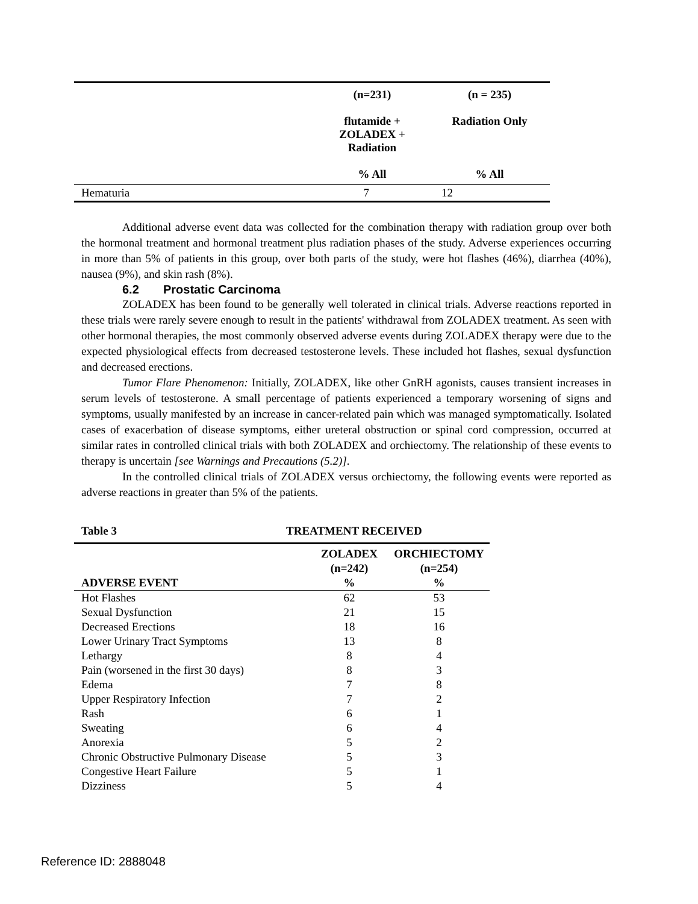| | (n=231) flutamide + ZOLADEX + Radiation % All | (n = 235) Radiation Only % All |
| --- | --- | --- |
| Hematuria | 7 | 12 |
Additional adverse event data was collected for the combination therapy with radiation group over both the hormonal treatment and hormonal treatment plus radiation phases of the study. Adverse experiences occurring in more than 5% of patients in this group, over both parts of the study, were hot flashes (46%), diarrhea (40%), nausea (9%), and skin rash (8%).
6.2 Prostatic Carcinoma
ZOLADEX has been found to be generally well tolerated in clinical trials. Adverse reactions reported in these trials were rarely severe enough to result in the patients' withdrawal from ZOLADEX treatment. As seen with other hormonal therapies, the most commonly observed adverse events during ZOLADEX therapy were due to the expected physiological effects from decreased testosterone levels. These included hot flashes, sexual dysfunction and decreased erections.
Tumor Flare Phenomenon: Initially, ZOLADEX, like other GnRH agonists, causes transient increases in serum levels of testosterone. A small percentage of patients experienced a temporary worsening of signs and symptoms, usually manifested by an increase in cancer-related pain which was managed symptomatically. Isolated cases of exacerbation of disease symptoms, either ureteral obstruction or spinal cord compression, occurred at similar rates in controlled clinical trials with both ZOLADEX and orchiectomy. The relationship of these events to therapy is uncertain [see Warnings and Precautions (5.2)].
In the controlled clinical trials of ZOLADEX versus orchiectomy, the following events were reported as adverse reactions in greater than 5% of the patients.
Table 3 TREATMENT RECEIVED
| ADVERSE EVENT | ZOLADEX (n=242) % | ORCHIECTOMY (n=254) % |
| --- | --- | --- |
| Hot Flashes | 62 | 53 |
| Sexual Dysfunction | 21 | 15 |
| Decreased Erections | 18 | 16 |
| Lower Urinary Tract Symptoms | 13 | 8 |
| Lethargy | 8 | 4 |
| Pain (worsened in the first 30 days) | 8 | 3 |
| Edema | 7 | 8 |
| Upper Respiratory Infection | 7 | 2 |
| Rash | 6 | 1 |
| Sweating | 6 | 4 |
| Anorexia | 5 | 2 |
| Chronic Obstructive Pulmonary Disease | 5 | 3 |
| Congestive Heart Failure | 5 | 1 |
| Dizziness | 5 | 4 |
Reference ID: 2888048